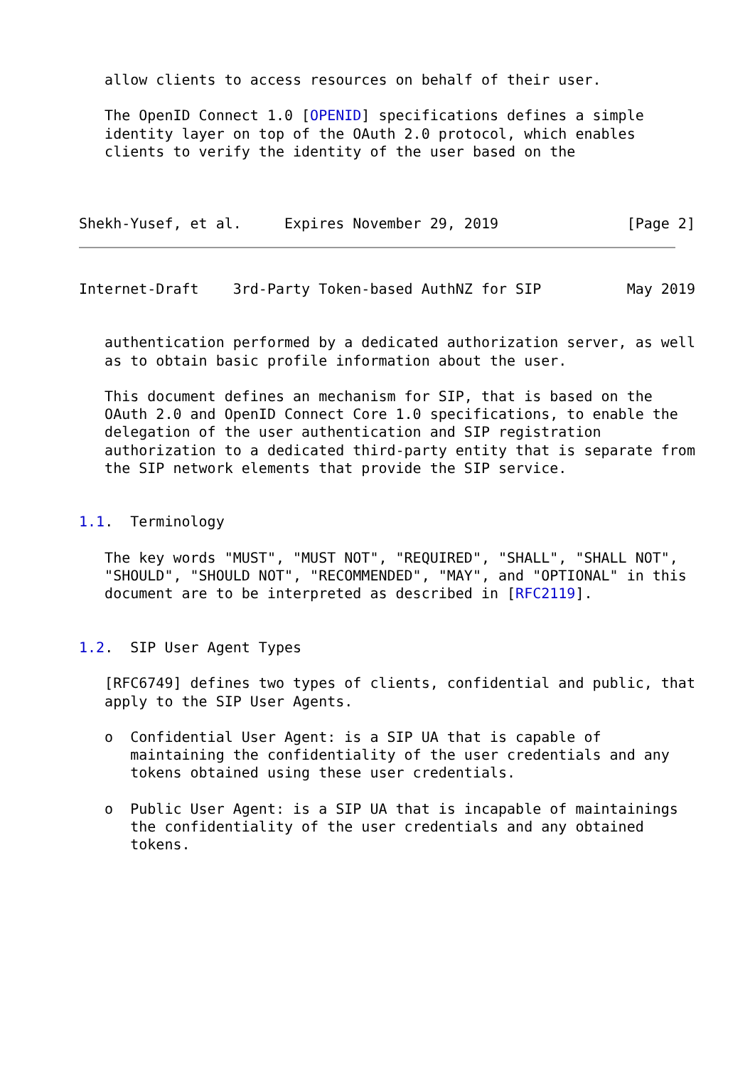allow clients to access resources on behalf of their user.

   The OpenID Connect 1.0 [OPENID] specifications defines a simple
   identity layer on top of the OAuth 2.0 protocol, which enables
   clients to verify the identity of the user based on the



Shekh-Yusef, et al.     Expires November 29, 2019               [Page 2]
Internet-Draft    3rd-Party Token-based AuthNZ for SIP          May 2019


   authentication performed by a dedicated authorization server, as well
   as to obtain basic profile information about the user.

   This document defines an mechanism for SIP, that is based on the
   OAuth 2.0 and OpenID Connect Core 1.0 specifications, to enable the
   delegation of the user authentication and SIP registration
   authorization to a dedicated third-party entity that is separate from
   the SIP network elements that provide the SIP service.


1.1.  Terminology

   The key words "MUST", "MUST NOT", "REQUIRED", "SHALL", "SHALL NOT",
   "SHOULD", "SHOULD NOT", "RECOMMENDED", "MAY", and "OPTIONAL" in this
   document are to be interpreted as described in [RFC2119].


1.2.  SIP User Agent Types

   [RFC6749] defines two types of clients, confidential and public, that
   apply to the SIP User Agents.

   o  Confidential User Agent: is a SIP UA that is capable of
      maintaining the confidentiality of the user credentials and any
      tokens obtained using these user credentials.

   o  Public User Agent: is a SIP UA that is incapable of maintainings
      the confidentiality of the user credentials and any obtained
      tokens.